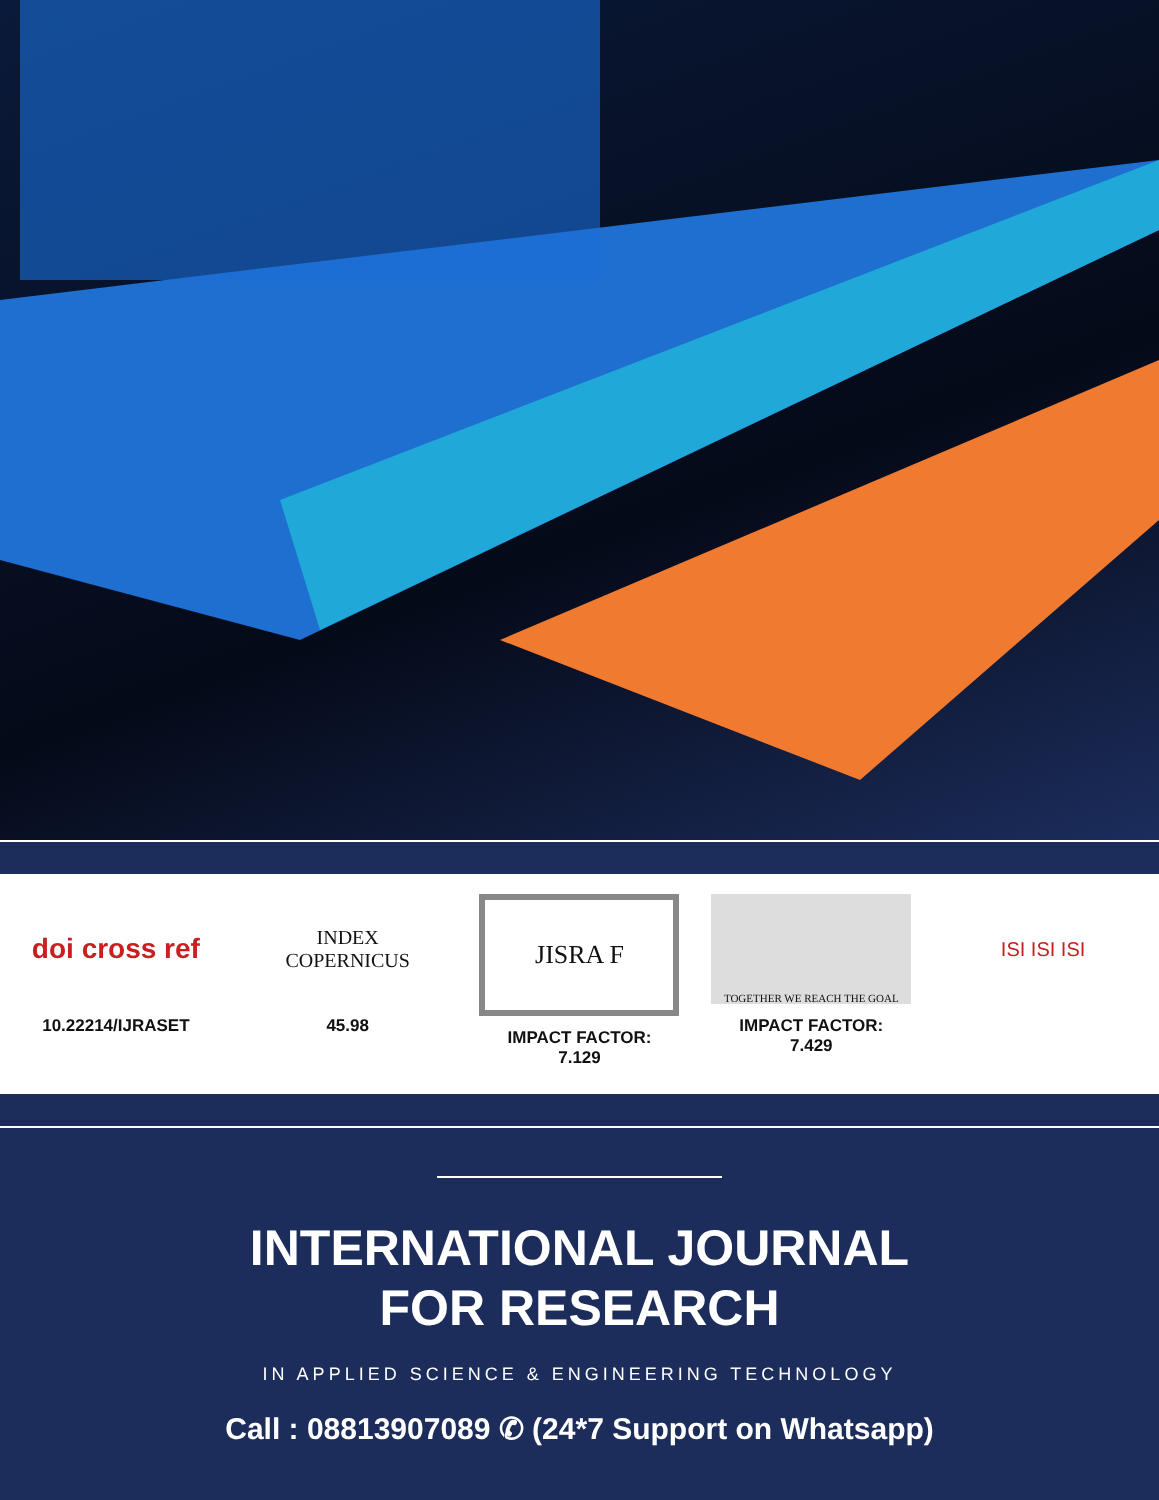doi cross ref
10.22214/IJRASET
INDEX
COPERNICUS
45.98
JISRA F
IMPACT FACTOR:
7.129
TOGETHER WE REACH THE GOAL
IMPACT FACTOR:
7.429
ISI ISI ISI
INTERNATIONAL JOURNAL
FOR RESEARCH
IN APPLIED SCIENCE & ENGINEERING TECHNOLOGY
Call : 08813907089 ✆ (24*7 Support on Whatsapp)